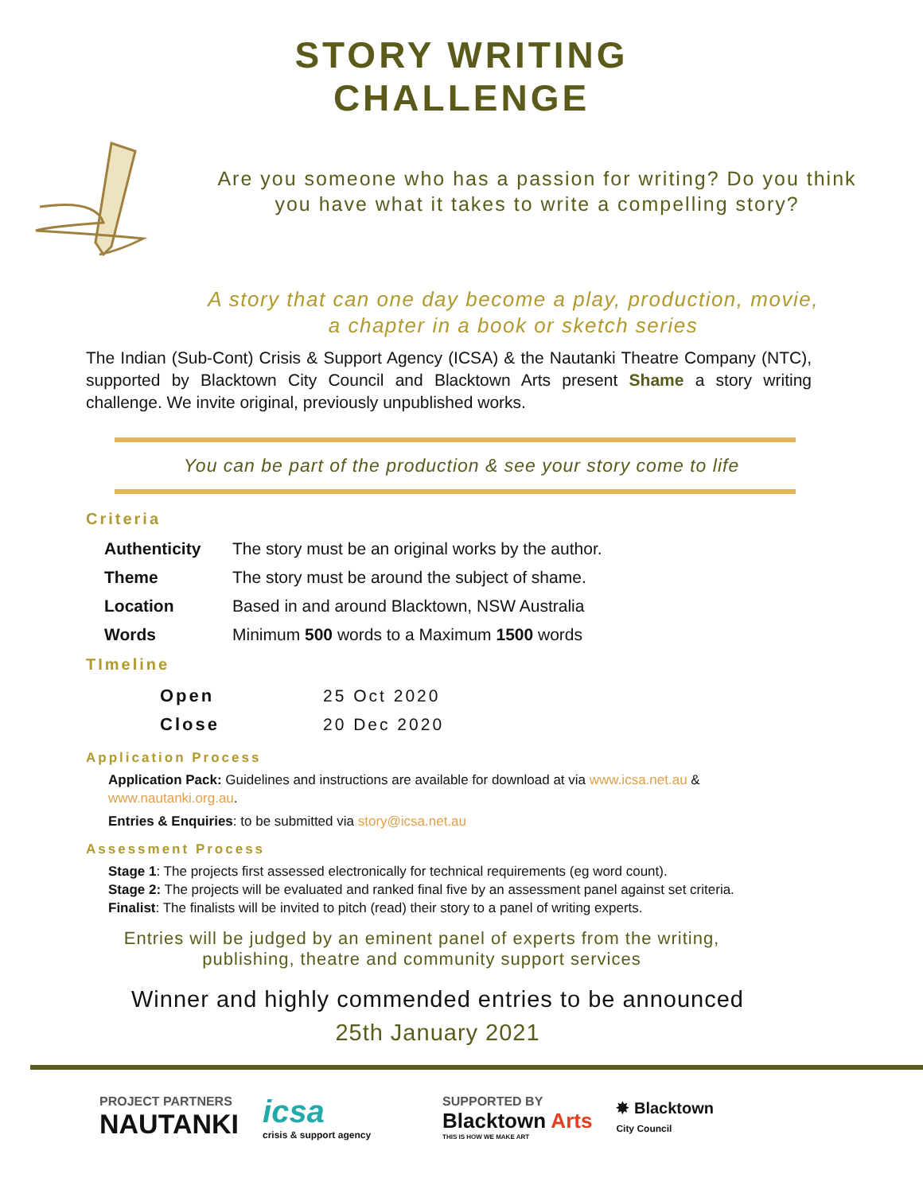STORY WRITING
CHALLENGE
Are you someone who has a passion for writing? Do you think you have what it takes to write a compelling story?
A story that can one day become a play, production, movie, a chapter in a book or sketch series
The Indian (Sub-Cont) Crisis & Support Agency (ICSA) & the Nautanki Theatre Company (NTC), supported by Blacktown City Council and Blacktown Arts present Shame a story writing challenge. We invite original, previously unpublished works.
You can be part of the production & see your story come to life
Criteria
| Authenticity | The story must be an original works by the author. |
| Theme | The story must be around the subject of shame. |
| Location | Based in and around Blacktown, NSW Australia |
| Words | Minimum 500 words to a Maximum 1500 words |
TImeline
| Open | 25 Oct 2020 |
| Close | 20 Dec 2020 |
Application Process
Application Pack: Guidelines and instructions are available for download at via www.icsa.net.au & www.nautanki.org.au.
Entries & Enquiries: to be submitted via story@icsa.net.au
Assessment Process
Stage 1: The projects first assessed electronically for technical requirements (eg word count).
Stage 2: The projects will be evaluated and ranked final five by an assessment panel against set criteria.
Finalist: The finalists will be invited to pitch (read) their story to a panel of writing experts.
Entries will be judged by an eminent panel of experts from the writing, publishing, theatre and community support services
Winner and highly commended entries to be announced
25th January 2021
PROJECT PARTNERS
NAUTANKI
icsa
crisis & support agency
SUPPORTED BY
Blacktown Arts
THIS IS HOW WE MAKE ART
✸ Blacktown
City Council